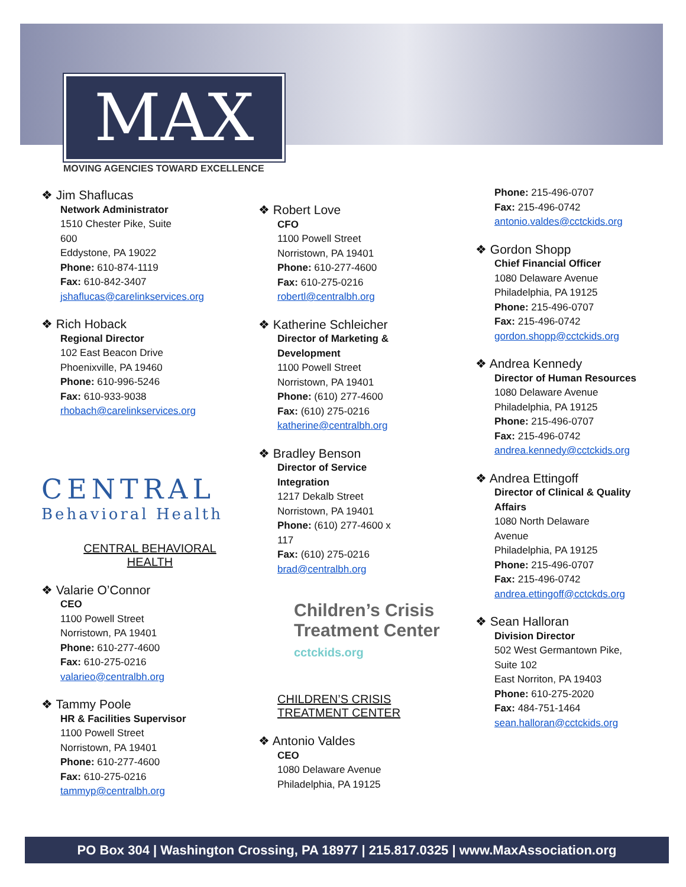MAX
MOVING AGENCIES TOWARD EXCELLENCE
❖ Jim Shaflucas
Network Administrator
1510 Chester Pike, Suite
600
Eddystone, PA 19022
Phone: 610-874-1119
Fax: 610-842-3407
jshaflucas@carelinkservices.org
❖ Rich Hoback
Regional Director
102 East Beacon Drive
Phoenixville, PA 19460
Phone: 610-996-5246
Fax: 610-933-9038
rhobach@carelinkservices.org
CENTRAL
Behavioral Health
CENTRAL BEHAVIORAL
HEALTH
❖ Valarie O’Connor
CEO
1100 Powell Street
Norristown, PA 19401
Phone: 610-277-4600
Fax: 610-275-0216
valarieo@centralbh.org
❖ Tammy Poole
HR & Facilities Supervisor
1100 Powell Street
Norristown, PA 19401
Phone: 610-277-4600
Fax: 610-275-0216
tammyp@centralbh.org
❖ Robert Love
CFO
1100 Powell Street
Norristown, PA 19401
Phone: 610-277-4600
Fax: 610-275-0216
robertl@centralbh.org
❖ Katherine Schleicher
Director of Marketing &
Development
1100 Powell Street
Norristown, PA 19401
Phone: (610) 277-4600
Fax: (610) 275-0216
katherine@centralbh.org
❖ Bradley Benson
Director of Service
Integration
1217 Dekalb Street
Norristown, PA 19401
Phone: (610) 277-4600 x
117
Fax: (610) 275-0216
brad@centralbh.org
Children’s Crisis
Treatment Center
cctckids.org
CHILDREN’S CRISIS
TREATMENT CENTER
❖ Antonio Valdes
CEO
1080 Delaware Avenue
Philadelphia, PA 19125
Phone: 215-496-0707
Fax: 215-496-0742
antonio.valdes@cctckids.org
❖ Gordon Shopp
Chief Financial Officer
1080 Delaware Avenue
Philadelphia, PA 19125
Phone: 215-496-0707
Fax: 215-496-0742
gordon.shopp@cctckids.org
❖ Andrea Kennedy
Director of Human Resources
1080 Delaware Avenue
Philadelphia, PA 19125
Phone: 215-496-0707
Fax: 215-496-0742
andrea.kennedy@cctckids.org
❖ Andrea Ettingoff
Director of Clinical & Quality
Affairs
1080 North Delaware
Avenue
Philadelphia, PA 19125
Phone: 215-496-0707
Fax: 215-496-0742
andrea.ettingoff@cctckds.org
❖ Sean Halloran
Division Director
502 West Germantown Pike,
Suite 102
East Norriton, PA 19403
Phone: 610-275-2020
Fax: 484-751-1464
sean.halloran@cctckids.org
PO Box 304 | Washington Crossing, PA 18977 | 215.817.0325 | www.MaxAssociation.org